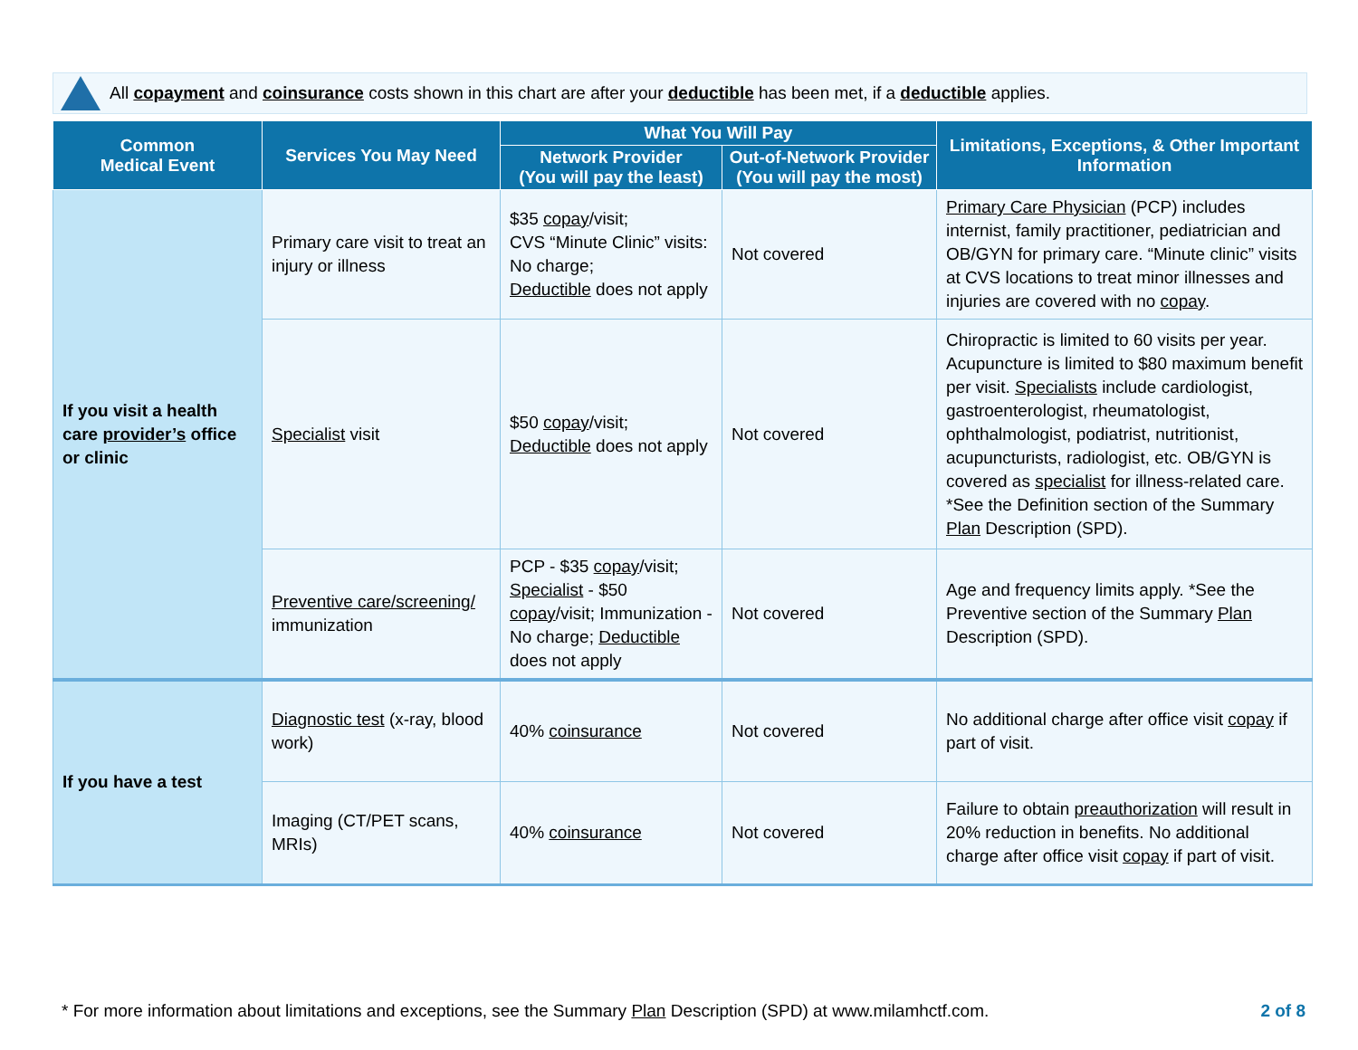All copayment and coinsurance costs shown in this chart are after your deductible has been met, if a deductible applies.
| Common Medical Event | Services You May Need | What You Will Pay | | Limitations, Exceptions, & Other Important Information |
| --- | --- | --- | --- | --- |
| | | Network Provider (You will pay the least) | Out-of-Network Provider (You will pay the most) | |
| If you visit a health care provider’s office or clinic | Primary care visit to treat an injury or illness | $35 copay /visit; CVS “Minute Clinic” visits: No charge; Deductible does not apply | Not covered | Primary Care Physician (PCP) includes internist, family practitioner, pediatrician and OB/GYN for primary care. “Minute clinic” visits at CVS locations to treat minor illnesses and injuries are covered with no copay . |
| | Specialist visit | $50 copay /visit; Deductible does not apply | Not covered | Chiropractic is limited to 60 visits per year. Acupuncture is limited to $80 maximum benefit per visit. Specialists include cardiologist, gastroenterologist, rheumatologist, ophthalmologist, podiatrist, nutritionist, acupuncturists, radiologist, etc. OB/GYN is covered as specialist for illness-related care. *See the Definition section of the Summary Plan Description (SPD). |
| | Preventive care/screening/ immunization | PCP - $35 copay /visit; Specialist - $50 copay /visit; Immunization - No charge; Deductible does not apply | Not covered | Age and frequency limits apply. *See the Preventive section of the Summary Plan Description (SPD). |
| If you have a test | Diagnostic test (x-ray, blood work) | 40% coinsurance | Not covered | No additional charge after office visit copay if part of visit. |
| | Imaging (CT/PET scans, MRIs) | 40% coinsurance | Not covered | Failure to obtain preauthorization will result in 20% reduction in benefits. No additional charge after office visit copay if part of visit. |
* For more information about limitations and exceptions, see the Summary Plan Description (SPD) at www.milamhctf.com. 2 of 8